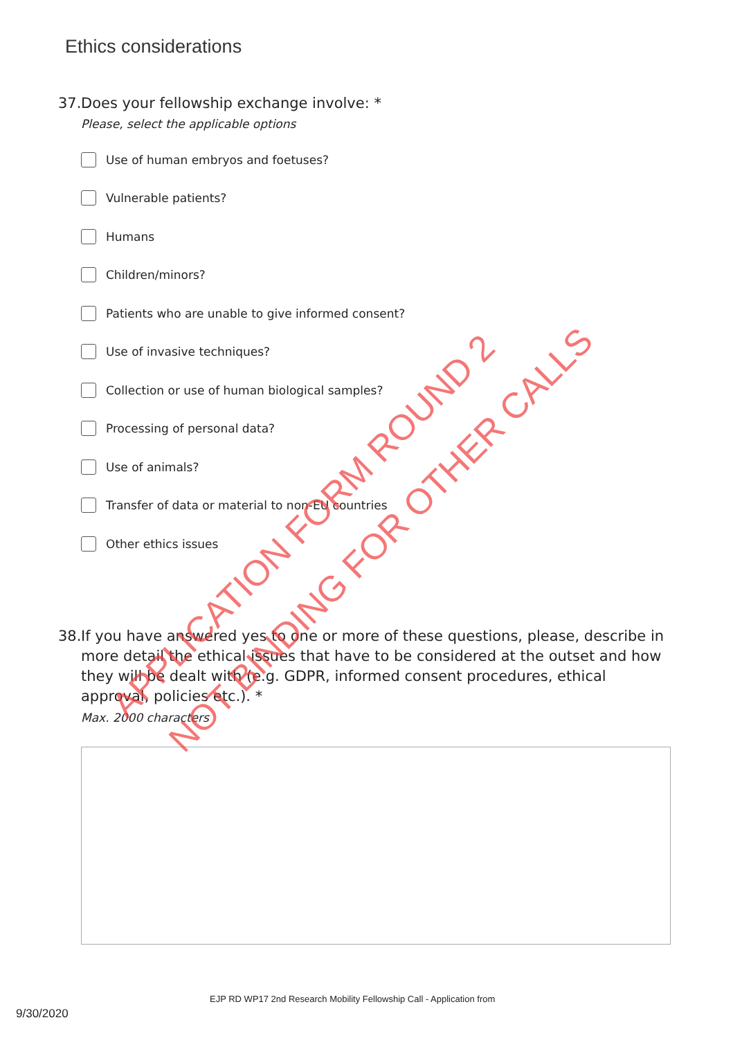Ethics considerations
37.
Does your fellowship exchange involve: *
Please, select the applicable options
Use of human embryos and foetuses?
Vulnerable patients?
Humans
Children/minors?
Patients who are unable to give informed consent?
Use of invasive techniques?
Collection or use of human biological samples?
Processing of personal data?
Use of animals?
Transfer of data or material to non-EU countries
Other ethics issues
38.
If you have answered yes to one or more of these questions, please, describe in more detail the ethical issues that have to be considered at the outset and how they will be dealt with (e.g. GDPR, informed consent procedures, ethical approval, policies etc.). *
Max. 2000 characters
APPLICATION FORM ROUND 2 NOT BINDING FOR OTHER CALLS
EJP RD WP17 2nd Research Mobility Fellowship Call - Application from
9/30/2020